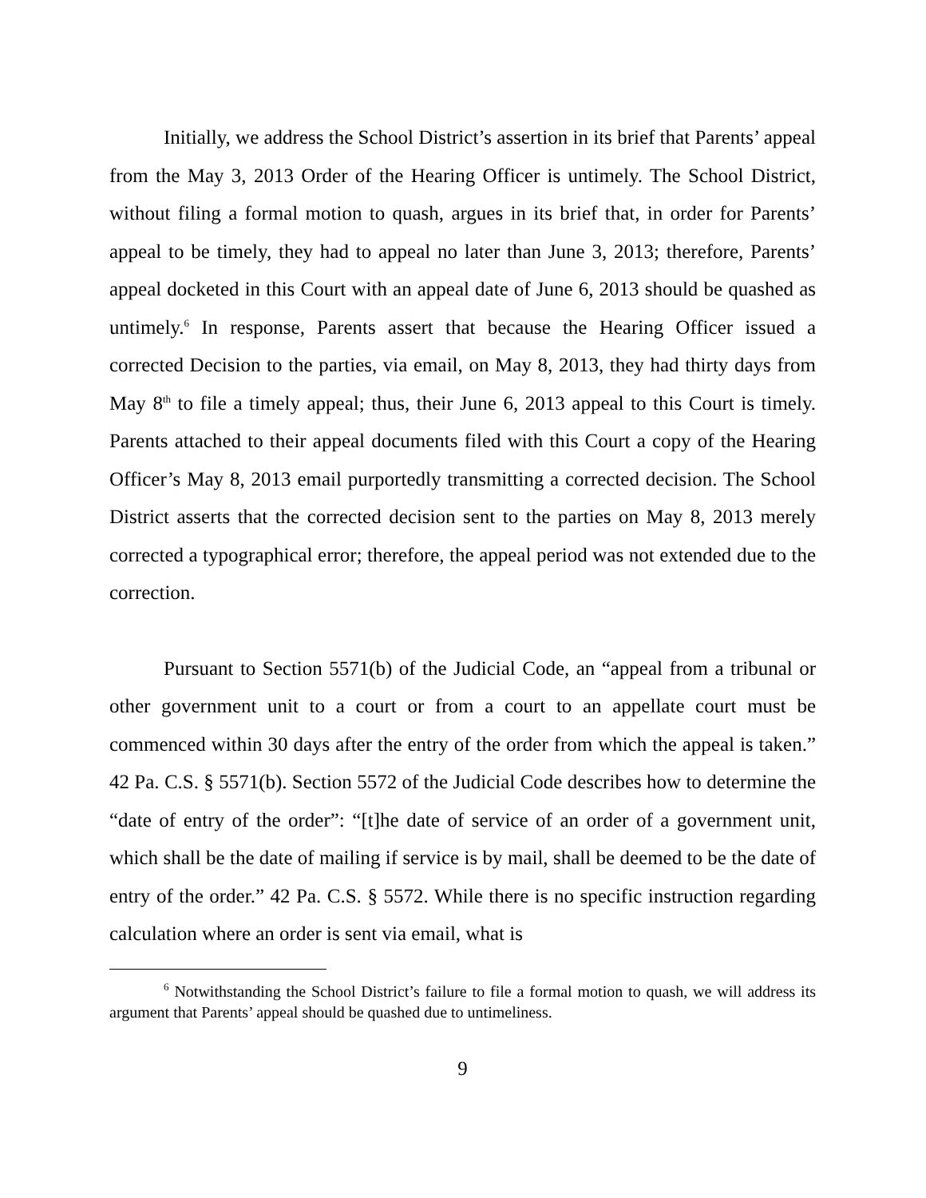Initially, we address the School District’s assertion in its brief that Parents’ appeal from the May 3, 2013 Order of the Hearing Officer is untimely. The School District, without filing a formal motion to quash, argues in its brief that, in order for Parents’ appeal to be timely, they had to appeal no later than June 3, 2013; therefore, Parents’ appeal docketed in this Court with an appeal date of June 6, 2013 should be quashed as untimely.<sup>6</sup> In response, Parents assert that because the Hearing Officer issued a corrected Decision to the parties, via email, on May 8, 2013, they had thirty days from May 8<sup>th</sup> to file a timely appeal; thus, their June 6, 2013 appeal to this Court is timely. Parents attached to their appeal documents filed with this Court a copy of the Hearing Officer’s May 8, 2013 email purportedly transmitting a corrected decision. The School District asserts that the corrected decision sent to the parties on May 8, 2013 merely corrected a typographical error; therefore, the appeal period was not extended due to the correction.
Pursuant to Section 5571(b) of the Judicial Code, an “appeal from a tribunal or other government unit to a court or from a court to an appellate court must be commenced within 30 days after the entry of the order from which the appeal is taken.” 42 Pa. C.S. § 5571(b). Section 5572 of the Judicial Code describes how to determine the “date of entry of the order”: “[t]he date of service of an order of a government unit, which shall be the date of mailing if service is by mail, shall be deemed to be the date of entry of the order.” 42 Pa. C.S. § 5572. While there is no specific instruction regarding calculation where an order is sent via email, what is
<sup>6</sup> Notwithstanding the School District’s failure to file a formal motion to quash, we will address its argument that Parents’ appeal should be quashed due to untimeliness.
9